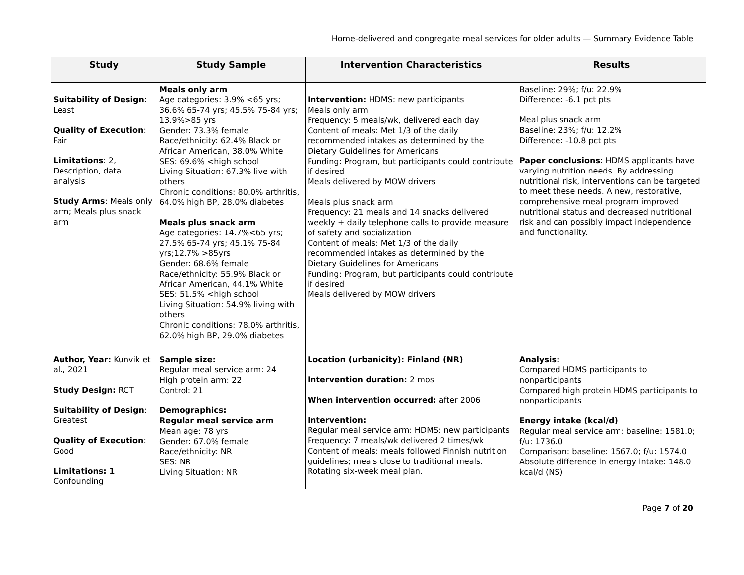Home-delivered and congregate meal services for older adults — Summary Evidence Table
| Study | Study Sample | Intervention Characteristics | Results |
| --- | --- | --- | --- |
| Suitability of Design : Least Quality of Execution : Fair Limitations : 2, Description, data analysis Study Arms : Meals only arm; Meals plus snack arm | Meals only arm Age categories: 3.9% <65 yrs; 36.6% 65-74 yrs; 45.5% 75-84 yrs; 13.9%>85 yrs Gender: 73.3% female Race/ethnicity: 62.4% Black or African American, 38.0% White SES: 69.6% <high school Living Situation: 67.3% live with others Chronic conditions: 80.0% arthritis, 64.0% high BP, 28.0% diabetes Meals plus snack arm Age categories: 14.7%<65 yrs; 27.5% 65-74 yrs; 45.1% 75-84 yrs;12.7% >85yrs Gender: 68.6% female Race/ethnicity: 55.9% Black or African American, 44.1% White SES: 51.5% <high school Living Situation: 54.9% living with others Chronic conditions: 78.0% arthritis, 62.0% high BP, 29.0% diabetes | Intervention: HDMS: new participants Meals only arm Frequency: 5 meals/wk, delivered each day Content of meals: Met 1/3 of the daily recommended intakes as determined by the Dietary Guidelines for Americans Funding: Program, but participants could contribute if desired Meals delivered by MOW drivers Meals plus snack arm Frequency: 21 meals and 14 snacks delivered weekly + daily telephone calls to provide measure of safety and socialization Content of meals: Met 1/3 of the daily recommended intakes as determined by the Dietary Guidelines for Americans Funding: Program, but participants could contribute if desired Meals delivered by MOW drivers | Baseline: 29%; f/u: 22.9% Difference: -6.1 pct pts Meal plus snack arm Baseline: 23%; f/u: 12.2% Difference: -10.8 pct pts Paper conclusions : HDMS applicants have varying nutrition needs. By addressing nutritional risk, interventions can be targeted to meet these needs. A new, restorative, comprehensive meal program improved nutritional status and decreased nutritional risk and can possibly impact independence and functionality. |
| Author, Year: Kunvik et al., 2021 Study Design: RCT Suitability of Design : Greatest Quality of Execution : Good Limitations: 1 Confounding | Sample size: Regular meal service arm: 24 High protein arm: 22 Control: 21 Demographics: Regular meal service arm Mean age: 78 yrs Gender: 67.0% female Race/ethnicity: NR SES: NR Living Situation: NR | Location (urbanicity): Finland (NR) Intervention duration: 2 mos When intervention occurred: after 2006 Intervention: Regular meal service arm: HDMS: new participants Frequency: 7 meals/wk delivered 2 times/wk Content of meals: meals followed Finnish nutrition guidelines; meals close to traditional meals. Rotating six-week meal plan. | Analysis: Compared HDMS participants to nonparticipants Compared high protein HDMS participants to nonparticipants Energy intake (kcal/d) Regular meal service arm: baseline: 1581.0; f/u: 1736.0 Comparison: baseline: 1567.0; f/u: 1574.0 Absolute difference in energy intake: 148.0 kcal/d (NS) |
Page 7 of 20